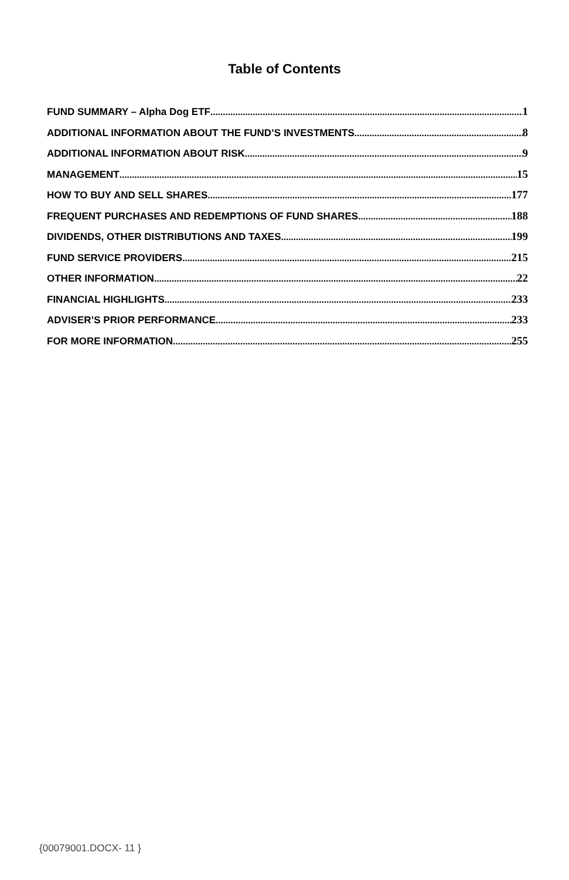Table of Contents
FUND SUMMARY – Alpha Dog ETF 1
ADDITIONAL INFORMATION ABOUT THE FUND’S INVESTMENTS 8
ADDITIONAL INFORMATION ABOUT RISK 9
MANAGEMENT 15
HOW TO BUY AND SELL SHARES 177
FREQUENT PURCHASES AND REDEMPTIONS OF FUND SHARES 188
DIVIDENDS, OTHER DISTRIBUTIONS AND TAXES 199
FUND SERVICE PROVIDERS 215
OTHER INFORMATION 22
FINANCIAL HIGHLIGHTS 233
ADVISER’S PRIOR PERFORMANCE 233
FOR MORE INFORMATION 255
{00079001.DOCX- 11 }